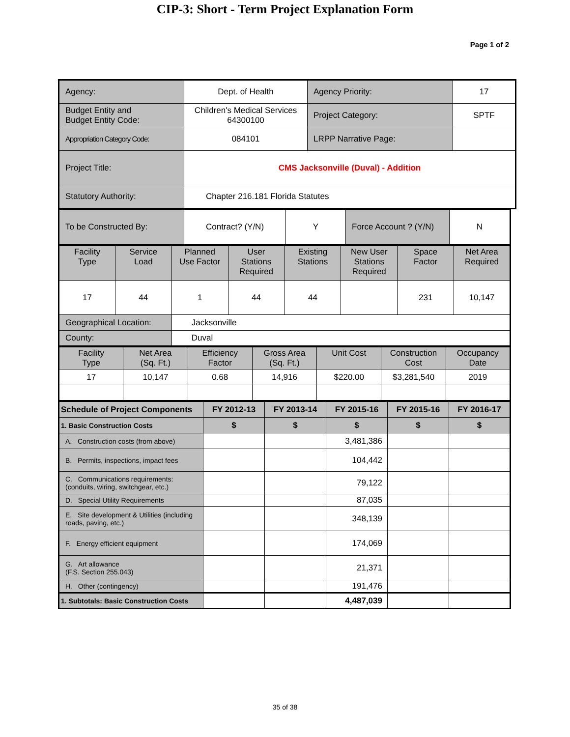CIP-3: Short - Term Project Explanation Form
Page 1 of 2
| Agency: | Dept. of Health | Agency Priority: | 17 |
| Budget Entity and Budget Entity Code: | Children's Medical Services 64300100 | Project Category: | SPTF |
| Appropriation Category Code: | 084101 | LRPP Narrative Page: | |
| Project Title: | CMS Jacksonville (Duval) - Addition | | |
| Statutory Authority: | Chapter 216.181 Florida Statutes | | |
| To be Constructed By: | Contract? (Y/N) | Y | Force Account ? (Y/N) | N |
| Facility Type | Service Load | Planned Use Factor | User Stations Required | Existing Stations | New User Stations Required | Space Factor | Net Area Required |
| 17 | 44 | 1 | 44 | 44 | | 231 | 10,147 |
| Geographical Location: | | Jacksonville | | | | | |
| County: | | Duval | | | | | |
| Facility Type | Net Area (Sq. Ft.) | Efficiency Factor | Gross Area (Sq. Ft.) | Unit Cost | Construction Cost | Occupancy Date |
| 17 | 10,147 | 0.68 | 14,916 | $220.00 | $3,281,540 | 2019 |
| Schedule of Project Components | FY 2012-13 | FY 2013-14 | FY 2015-16 | FY 2015-16 | FY 2016-17 |
| 1. Basic Construction Costs | $ | $ | $ | $ | $ |
| A. Construction costs (from above) | | | 3,481,386 | | |
| B. Permits, inspections, impact fees | | | 104,442 | | |
| C. Communications requirements: (conduits, wiring, switchgear, etc.) | | | 79,122 | | |
| D. Special Utility Requirements | | | 87,035 | | |
| E. Site development & Utilities (including roads, paving, etc.) | | | 348,139 | | |
| F. Energy efficient equipment | | | 174,069 | | |
| G. Art allowance (F.S. Section 255.043) | | | 21,371 | | |
| H. Other (contingency) | | | 191,476 | | |
| 1. Subtotals: Basic Construction Costs | | | 4,487,039 | | |
35 of 38